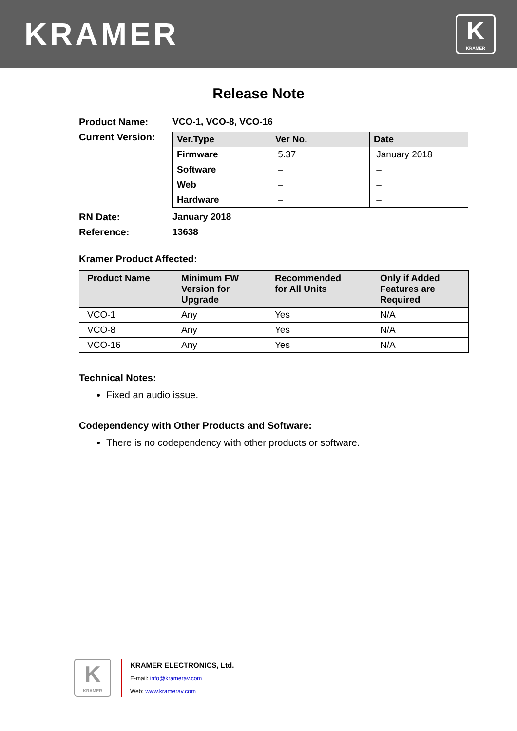KRAMER
K
KRAMER
Release Note
Product Name: VCO-1, VCO-8, VCO-16
Current Version:
| Ver.Type | Ver No. | Date |
| --- | --- | --- |
| Firmware | 5.37 | January 2018 |
| Software | – | – |
| Web | – | – |
| Hardware | – | – |
RN Date: January 2018
Reference: 13638
Kramer Product Affected:
| Product Name | Minimum FW Version for Upgrade | Recommended for All Units | Only if Added Features are Required |
| --- | --- | --- | --- |
| VCO-1 | Any | Yes | N/A |
| VCO-8 | Any | Yes | N/A |
| VCO-16 | Any | Yes | N/A |
Technical Notes:
Fixed an audio issue.
Codependency with Other Products and Software:
There is no codependency with other products or software.
K
KRAMER
KRAMER ELECTRONICS, Ltd.
E-mail: info@kramerav.com
Web: www.kramerav.com